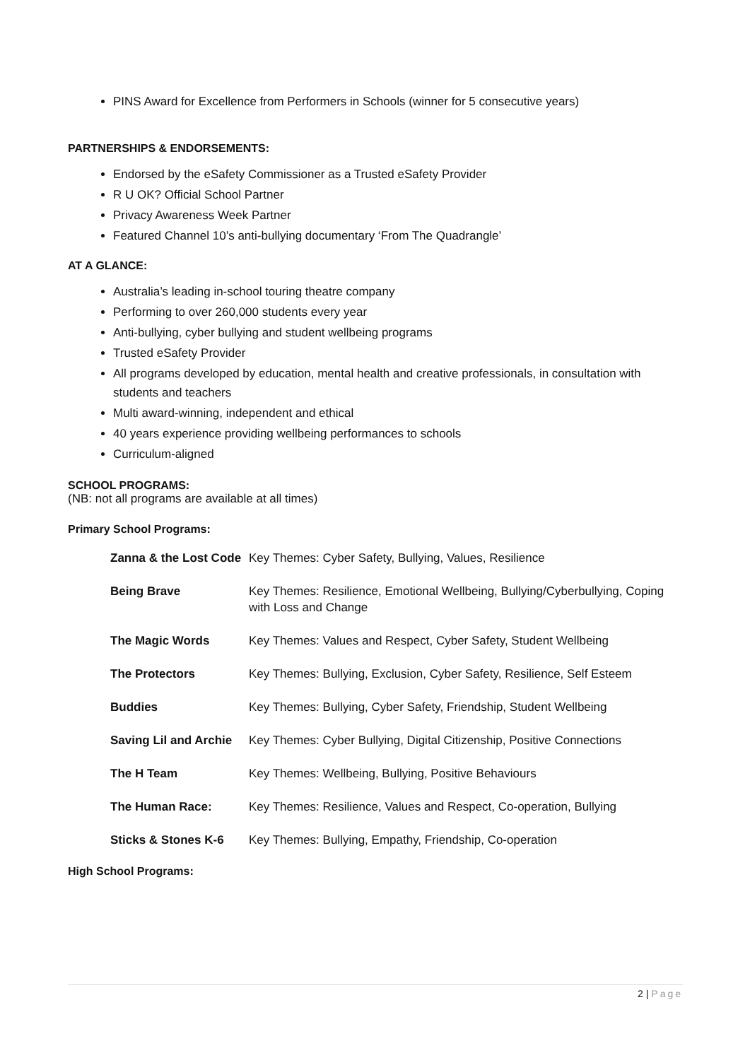PINS Award for Excellence from Performers in Schools (winner for 5 consecutive years)
PARTNERSHIPS & ENDORSEMENTS:
Endorsed by the eSafety Commissioner as a Trusted eSafety Provider
R U OK? Official School Partner
Privacy Awareness Week Partner
Featured Channel 10’s anti-bullying documentary ‘From The Quadrangle’
AT A GLANCE:
Australia’s leading in-school touring theatre company
Performing to over 260,000 students every year
Anti-bullying, cyber bullying and student wellbeing programs
Trusted eSafety Provider
All programs developed by education, mental health and creative professionals, in consultation with students and teachers
Multi award-winning, independent and ethical
40 years experience providing wellbeing performances to schools
Curriculum-aligned
SCHOOL PROGRAMS:
(NB: not all programs are available at all times)
Primary School Programs:
| Zanna & the Lost Code | Key Themes: Cyber Safety, Bullying, Values, Resilience |
| Being Brave | Key Themes: Resilience, Emotional Wellbeing, Bullying/Cyberbullying, Coping with Loss and Change |
| The Magic Words | Key Themes: Values and Respect, Cyber Safety, Student Wellbeing |
| The Protectors | Key Themes: Bullying, Exclusion, Cyber Safety, Resilience, Self Esteem |
| Buddies | Key Themes: Bullying, Cyber Safety, Friendship, Student Wellbeing |
| Saving Lil and Archie | Key Themes: Cyber Bullying, Digital Citizenship, Positive Connections |
| The H Team | Key Themes: Wellbeing, Bullying, Positive Behaviours |
| The Human Race: | Key Themes: Resilience, Values and Respect, Co-operation, Bullying |
| Sticks & Stones K-6 | Key Themes: Bullying, Empathy, Friendship, Co-operation |
High School Programs:
2 | Page